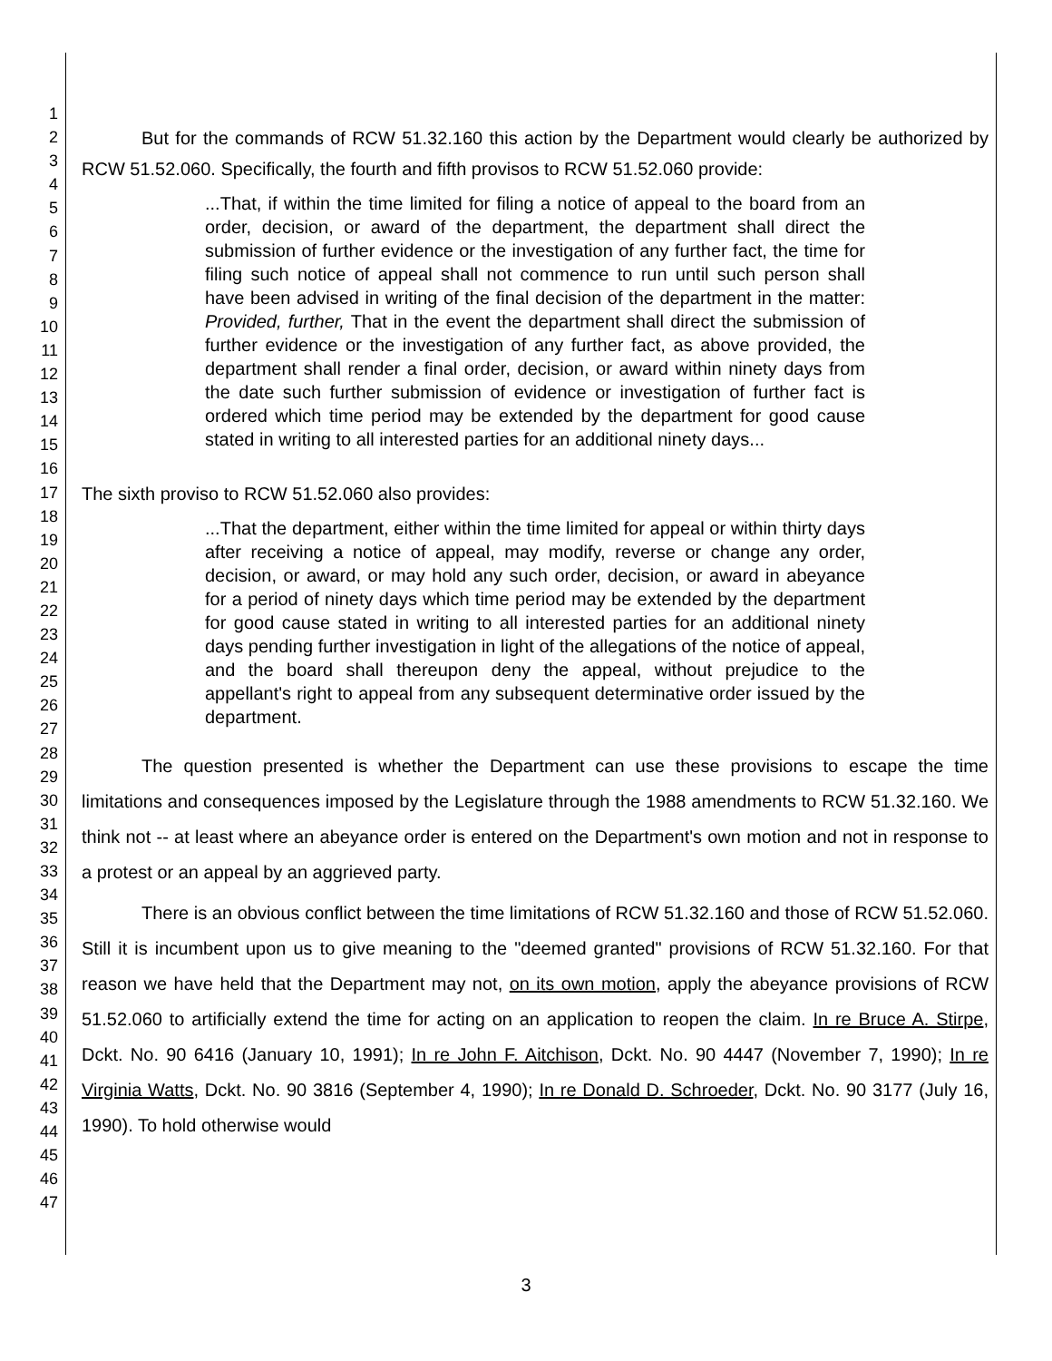1
2
3
4
5
6
7
8
9
10
11
12
13
14
15
16
17
18
19
20
21
22
23
24
25
26
27
28
29
30
31
32
33
34
35
36
37
38
39
40
41
42
43
44
45
46
47
But for the commands of RCW 51.32.160 this action by the Department would clearly be authorized by RCW 51.52.060. Specifically, the fourth and fifth provisos to RCW 51.52.060 provide:
...That, if within the time limited for filing a notice of appeal to the board from an order, decision, or award of the department, the department shall direct the submission of further evidence or the investigation of any further fact, the time for filing such notice of appeal shall not commence to run until such person shall have been advised in writing of the final decision of the department in the matter: Provided, further, That in the event the department shall direct the submission of further evidence or the investigation of any further fact, as above provided, the department shall render a final order, decision, or award within ninety days from the date such further submission of evidence or investigation of further fact is ordered which time period may be extended by the department for good cause stated in writing to all interested parties for an additional ninety days...
The sixth proviso to RCW 51.52.060 also provides:
...That the department, either within the time limited for appeal or within thirty days after receiving a notice of appeal, may modify, reverse or change any order, decision, or award, or may hold any such order, decision, or award in abeyance for a period of ninety days which time period may be extended by the department for good cause stated in writing to all interested parties for an additional ninety days pending further investigation in light of the allegations of the notice of appeal, and the board shall thereupon deny the appeal, without prejudice to the appellant's right to appeal from any subsequent determinative order issued by the department.
The question presented is whether the Department can use these provisions to escape the time limitations and consequences imposed by the Legislature through the 1988 amendments to RCW 51.32.160. We think not -- at least where an abeyance order is entered on the Department's own motion and not in response to a protest or an appeal by an aggrieved party.
There is an obvious conflict between the time limitations of RCW 51.32.160 and those of RCW 51.52.060. Still it is incumbent upon us to give meaning to the "deemed granted" provisions of RCW 51.32.160. For that reason we have held that the Department may not, on its own motion, apply the abeyance provisions of RCW 51.52.060 to artificially extend the time for acting on an application to reopen the claim. In re Bruce A. Stirpe, Dckt. No. 90 6416 (January 10, 1991); In re John F. Aitchison, Dckt. No. 90 4447 (November 7, 1990); In re Virginia Watts, Dckt. No. 90 3816 (September 4, 1990); In re Donald D. Schroeder, Dckt. No. 90 3177 (July 16, 1990). To hold otherwise would
3